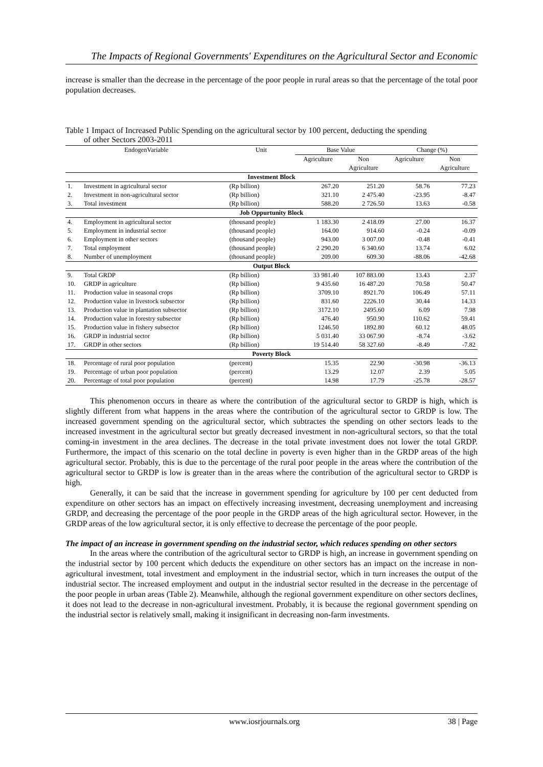The Impacts of Regional Governments' Expenditures on the Agricultural Sector and Economic
increase is smaller than the decrease in the percentage of the poor people in rural areas so that the percentage of the total poor population decreases.
Table 1 Impact of Increased Public Spending on the agricultural sector by 100 percent, deducting the spending
of other Sectors 2003-2011
| EndogenVariable | | Unit | Base Value | | Change (%) | |
| --- | --- | --- | --- | --- | --- | --- |
| | | | Agriculture | Non | Agriculture | Non |
| | | | | Agriculture | | Agriculture |
| Investment Block | | | | | | |
| 1. | Investment in agricultural sector | (Rp billion) | 267.20 | 251.20 | 58.76 | 77.23 |
| 2. | Investment in non-agricultural sector | (Rp billion) | 321.10 | 2 475.40 | -23.95 | -8.47 |
| 3. | Total investment | (Rp billion) | 588.20 | 2 726.50 | 13.63 | -0.58 |
| Job Oppurtunity Block | | | | | | |
| 4. | Employment in agricultural sector | (thousand people) | 1 183.30 | 2 418.09 | 27.00 | 16.37 |
| 5. | Employment in industrial sector | (thousand people) | 164.00 | 914.60 | -0.24 | -0.09 |
| 6. | Employment in other sectors | (thousand people) | 943.00 | 3 007.00 | -0.48 | -0.41 |
| 7. | Total employment | (thousand people) | 2 290.20 | 6 340.60 | 13.74 | 6.02 |
| 8. | Number of unemployment | (thousand people) | 209.00 | 609.30 | -88.06 | -42.68 |
| Output Block | | | | | | |
| 9. | Total GRDP | (Rp billion) | 33 981.40 | 107 883.00 | 13.43 | 2.37 |
| 10. | GRDP in agriculture | (Rp billion) | 9 435.60 | 16 487.20 | 70.58 | 50.47 |
| 11. | Production value in seasonal crops | (Rp billion) | 3709.10 | 8921.70 | 106.49 | 57.11 |
| 12. | Production value in livestock subsector | (Rp billion) | 831.60 | 2226.10 | 30.44 | 14.33 |
| 13. | Production value in plantation subsector | (Rp billion) | 3172.10 | 2495.60 | 6.09 | 7.98 |
| 14. | Production value in forestry subsector | (Rp billion) | 476.40 | 950.90 | 110.62 | 59.41 |
| 15. | Production value in fishery subsector | (Rp billion) | 1246.50 | 1892.80 | 60.12 | 48.05 |
| 16. | GRDP in industrial sector | (Rp billion) | 5 031.40 | 33 067.90 | -8.74 | -3.62 |
| 17. | GRDP in other sectors | (Rp billion) | 19 514.40 | 58 327.60 | -8.49 | -7.82 |
| Poverty Block | | | | | | |
| 18. | Percentage of rural poor population | (percent) | 15.35 | 22.90 | -30.98 | -36.13 |
| 19. | Percentage of urban poor population | (percent) | 13.29 | 12.07 | 2.39 | 5.05 |
| 20. | Percentage of total poor population | (percent) | 14.98 | 17.79 | -25.78 | -28.57 |
This phenomenon occurs in theare as where the contribution of the agricultural sector to GRDP is high, which is slightly different from what happens in the areas where the contribution of the agricultural sector to GRDP is low. The increased government spending on the agricultural sector, which subtractes the spending on other sectors leads to the increased investment in the agricultural sector but greatly decreased investment in non-agricultural sectors, so that the total coming-in investment in the area declines. The decrease in the total private investment does not lower the total GRDP. Furthermore, the impact of this scenario on the total decline in poverty is even higher than in the GRDP areas of the high agricultural sector. Probably, this is due to the percentage of the rural poor people in the areas where the contribution of the agricultural sector to GRDP is low is greater than in the areas where the contribution of the agricultural sector to GRDP is high.
Generally, it can be said that the increase in government spending for agriculture by 100 per cent deducted from expenditure on other sectors has an impact on effectively increasing investment, decreasing unemployment and increasing GRDP, and decreasing the percentage of the poor people in the GRDP areas of the high agricultural sector. However, in the GRDP areas of the low agricultural sector, it is only effective to decrease the percentage of the poor people.
The impact of an increase in government spending on the industrial sector, which reduces spending on other sectors
In the areas where the contribution of the agricultural sector to GRDP is high, an increase in government spending on the industrial sector by 100 percent which deducts the expenditure on other sectors has an impact on the increase in non-agricultural investment, total investment and employment in the industrial sector, which in turn increases the output of the industrial sector. The increased employment and output in the industrial sector resulted in the decrease in the percentage of the poor people in urban areas (Table 2). Meanwhile, although the regional government expenditure on other sectors declines, it does not lead to the decrease in non-agricultural investment. Probably, it is because the regional government spending on the industrial sector is relatively small, making it insignificant in decreasing non-farm investments.
www.iosrjournals.org 38 | Page